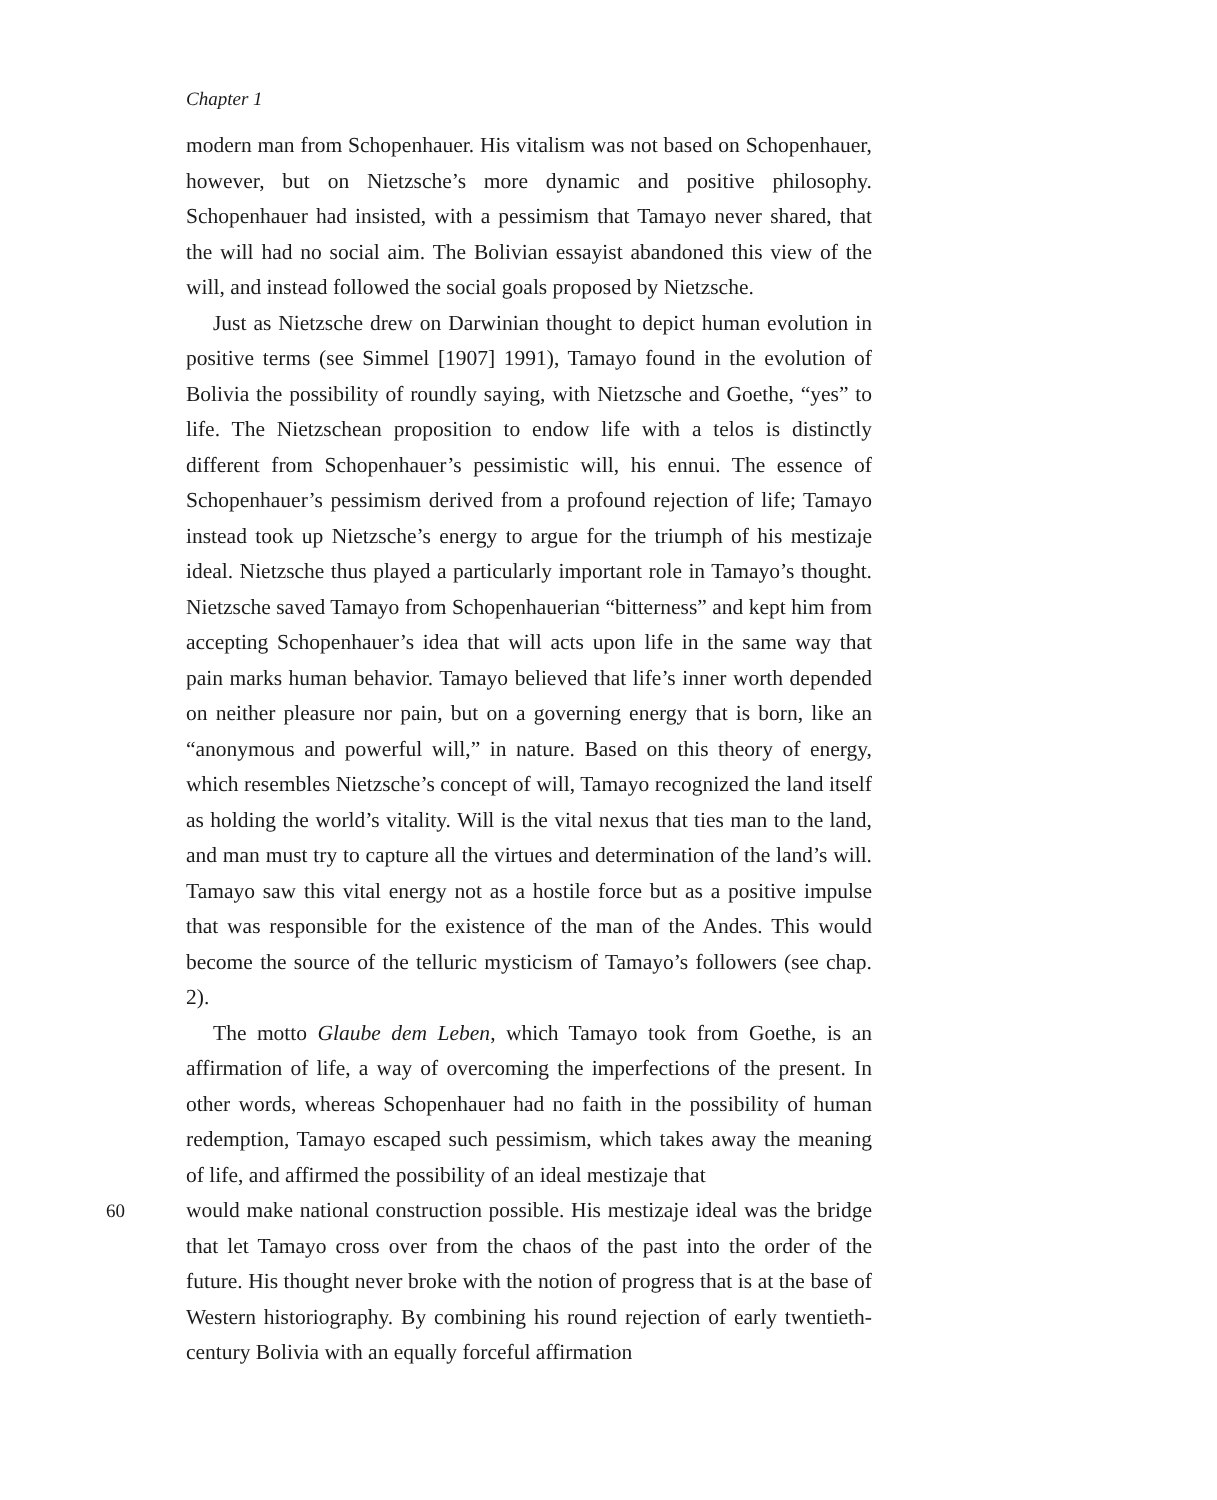Chapter 1
modern man from Schopenhauer. His vitalism was not based on Schopenhauer, however, but on Nietzsche’s more dynamic and positive philosophy. Schopenhauer had insisted, with a pessimism that Tamayo never shared, that the will had no social aim. The Bolivian essayist abandoned this view of the will, and instead followed the social goals proposed by Nietzsche.
Just as Nietzsche drew on Darwinian thought to depict human evolution in positive terms (see Simmel [1907] 1991), Tamayo found in the evolution of Bolivia the possibility of roundly saying, with Nietzsche and Goethe, “yes” to life. The Nietzschean proposition to endow life with a telos is distinctly different from Schopenhauer’s pessimistic will, his ennui. The essence of Schopenhauer’s pessimism derived from a profound rejection of life; Tamayo instead took up Nietzsche’s energy to argue for the triumph of his mestizaje ideal. Nietzsche thus played a particularly important role in Tamayo’s thought. Nietzsche saved Tamayo from Schopenhauerian “bitterness” and kept him from accepting Schopenhauer’s idea that will acts upon life in the same way that pain marks human behavior. Tamayo believed that life’s inner worth depended on neither pleasure nor pain, but on a governing energy that is born, like an “anonymous and powerful will,” in nature. Based on this theory of energy, which resembles Nietzsche’s concept of will, Tamayo recognized the land itself as holding the world’s vitality. Will is the vital nexus that ties man to the land, and man must try to capture all the virtues and determination of the land’s will. Tamayo saw this vital energy not as a hostile force but as a positive impulse that was responsible for the existence of the man of the Andes. This would become the source of the telluric mysticism of Tamayo’s followers (see chap. 2).
The motto Glaube dem Leben, which Tamayo took from Goethe, is an affirmation of life, a way of overcoming the imperfections of the present. In other words, whereas Schopenhauer had no faith in the possibility of human redemption, Tamayo escaped such pessimism, which takes away the meaning of life, and affirmed the possibility of an ideal mestizaje that
60 would make national construction possible. His mestizaje ideal was the bridge that let Tamayo cross over from the chaos of the past into the order of the future. His thought never broke with the notion of progress that is at the base of Western historiography. By combining his round rejection of early twentieth-century Bolivia with an equally forceful affirmation